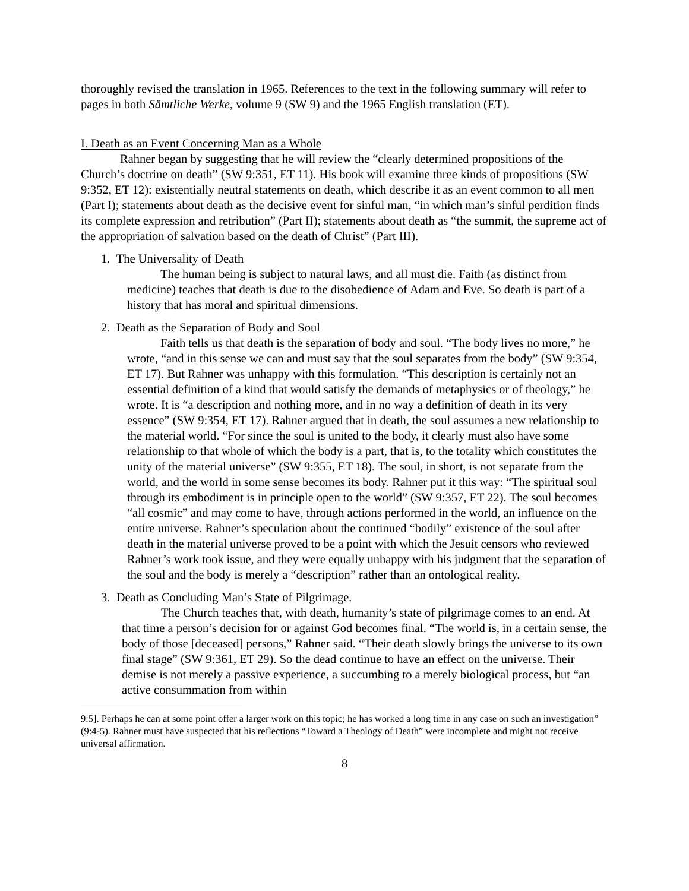thoroughly revised the translation in 1965. References to the text in the following summary will refer to pages in both Sämtliche Werke, volume 9 (SW 9) and the 1965 English translation (ET).
I. Death as an Event Concerning Man as a Whole
Rahner began by suggesting that he will review the “clearly determined propositions of the Church’s doctrine on death” (SW 9:351, ET 11). His book will examine three kinds of propositions (SW 9:352, ET 12): existentially neutral statements on death, which describe it as an event common to all men (Part I); statements about death as the decisive event for sinful man, “in which man’s sinful perdition finds its complete expression and retribution” (Part II); statements about death as “the summit, the supreme act of the appropriation of salvation based on the death of Christ” (Part III).
1. The Universality of Death
The human being is subject to natural laws, and all must die. Faith (as distinct from medicine) teaches that death is due to the disobedience of Adam and Eve. So death is part of a history that has moral and spiritual dimensions.
2. Death as the Separation of Body and Soul
Faith tells us that death is the separation of body and soul. “The body lives no more,” he wrote, “and in this sense we can and must say that the soul separates from the body” (SW 9:354, ET 17). But Rahner was unhappy with this formulation. “This description is certainly not an essential definition of a kind that would satisfy the demands of metaphysics or of theology,” he wrote. It is “a description and nothing more, and in no way a definition of death in its very essence” (SW 9:354, ET 17). Rahner argued that in death, the soul assumes a new relationship to the material world. “For since the soul is united to the body, it clearly must also have some relationship to that whole of which the body is a part, that is, to the totality which constitutes the unity of the material universe” (SW 9:355, ET 18). The soul, in short, is not separate from the world, and the world in some sense becomes its body. Rahner put it this way: “The spiritual soul through its embodiment is in principle open to the world” (SW 9:357, ET 22). The soul becomes “all cosmic” and may come to have, through actions performed in the world, an influence on the entire universe. Rahner’s speculation about the continued “bodily” existence of the soul after death in the material universe proved to be a point with which the Jesuit censors who reviewed Rahner’s work took issue, and they were equally unhappy with his judgment that the separation of the soul and the body is merely a “description” rather than an ontological reality.
3. Death as Concluding Man’s State of Pilgrimage.
The Church teaches that, with death, humanity’s state of pilgrimage comes to an end. At that time a person’s decision for or against God becomes final. “The world is, in a certain sense, the body of those [deceased] persons,” Rahner said. “Their death slowly brings the universe to its own final stage” (SW 9:361, ET 29). So the dead continue to have an effect on the universe. Their demise is not merely a passive experience, a succumbing to a merely biological process, but “an active consummation from within
9:5]. Perhaps he can at some point offer a larger work on this topic; he has worked a long time in any case on such an investigation” (9:4-5). Rahner must have suspected that his reflections “Toward a Theology of Death” were incomplete and might not receive universal affirmation.
8